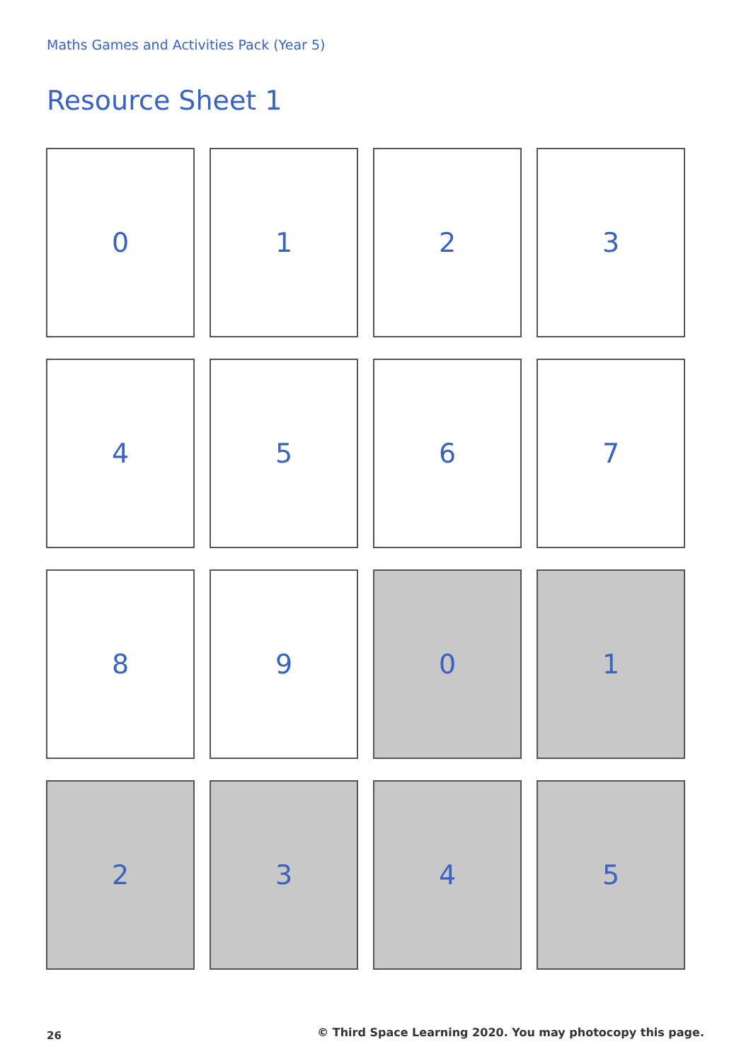Maths Games and Activities Pack (Year 5)
Resource Sheet 1
0
1
2
3
4
5
6
7
8
9
0
1
2
3
4
5
26
© Third Space Learning 2020. You may photocopy this page.